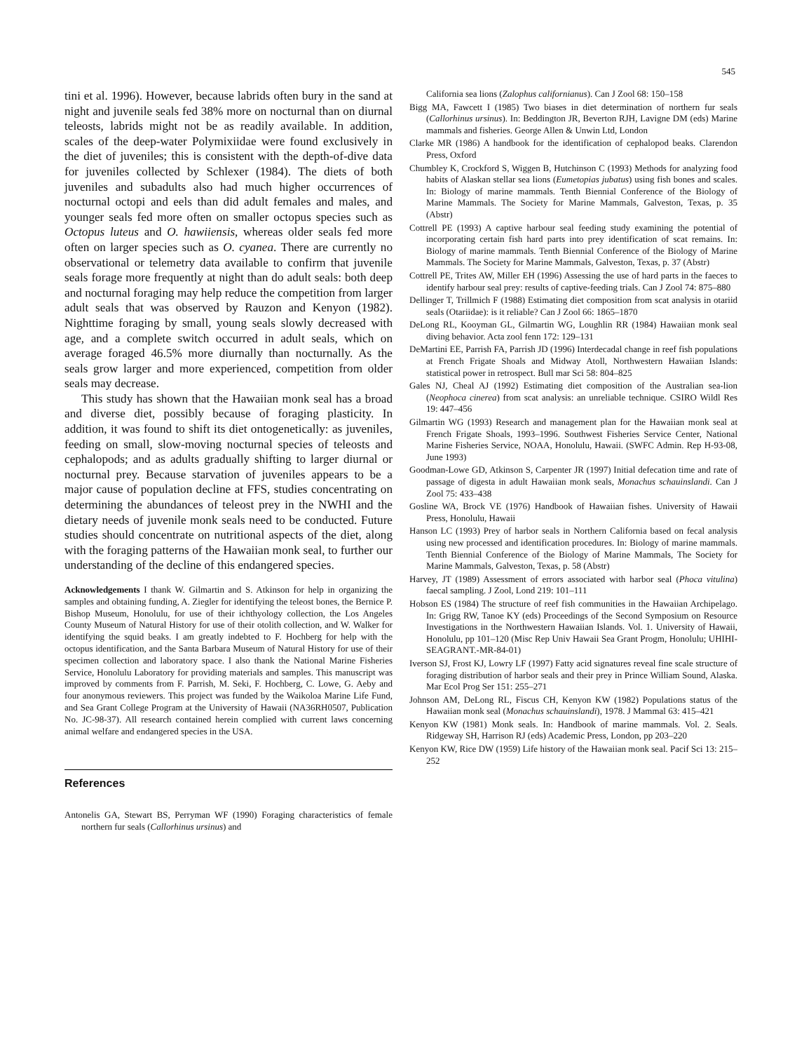545
tini et al. 1996). However, because labrids often bury in the sand at night and juvenile seals fed 38% more on nocturnal than on diurnal teleosts, labrids might not be as readily available. In addition, scales of the deep-water Polymixiidae were found exclusively in the diet of juveniles; this is consistent with the depth-of-dive data for juveniles collected by Schlexer (1984). The diets of both juveniles and subadults also had much higher occurrences of nocturnal octopi and eels than did adult females and males, and younger seals fed more often on smaller octopus species such as Octopus luteus and O. hawiiensis, whereas older seals fed more often on larger species such as O. cyanea. There are currently no observational or telemetry data available to confirm that juvenile seals forage more frequently at night than do adult seals: both deep and nocturnal foraging may help reduce the competition from larger adult seals that was observed by Rauzon and Kenyon (1982). Nighttime foraging by small, young seals slowly decreased with age, and a complete switch occurred in adult seals, which on average foraged 46.5% more diurnally than nocturnally. As the seals grow larger and more experienced, competition from older seals may decrease.
This study has shown that the Hawaiian monk seal has a broad and diverse diet, possibly because of foraging plasticity. In addition, it was found to shift its diet ontogenetically: as juveniles, feeding on small, slow-moving nocturnal species of teleosts and cephalopods; and as adults gradually shifting to larger diurnal or nocturnal prey. Because starvation of juveniles appears to be a major cause of population decline at FFS, studies concentrating on determining the abundances of teleost prey in the NWHI and the dietary needs of juvenile monk seals need to be conducted. Future studies should concentrate on nutritional aspects of the diet, along with the foraging patterns of the Hawaiian monk seal, to further our understanding of the decline of this endangered species.
Acknowledgements I thank W. Gilmartin and S. Atkinson for help in organizing the samples and obtaining funding, A. Ziegler for identifying the teleost bones, the Bernice P. Bishop Museum, Honolulu, for use of their ichthyology collection, the Los Angeles County Museum of Natural History for use of their otolith collection, and W. Walker for identifying the squid beaks. I am greatly indebted to F. Hochberg for help with the octopus identification, and the Santa Barbara Museum of Natural History for use of their specimen collection and laboratory space. I also thank the National Marine Fisheries Service, Honolulu Laboratory for providing materials and samples. This manuscript was improved by comments from F. Parrish, M. Seki, F. Hochberg, C. Lowe, G. Aeby and four anonymous reviewers. This project was funded by the Waikoloa Marine Life Fund, and Sea Grant College Program at the University of Hawaii (NA36RH0507, Publication No. JC-98-37). All research contained herein complied with current laws concerning animal welfare and endangered species in the USA.
References
Antonelis GA, Stewart BS, Perryman WF (1990) Foraging characteristics of female northern fur seals (Callorhinus ursinus) and
California sea lions (Zalophus californianus). Can J Zool 68: 150–158
Bigg MA, Fawcett I (1985) Two biases in diet determination of northern fur seals (Callorhinus ursinus). In: Beddington JR, Beverton RJH, Lavigne DM (eds) Marine mammals and fisheries. George Allen & Unwin Ltd, London
Clarke MR (1986) A handbook for the identification of cephalopod beaks. Clarendon Press, Oxford
Chumbley K, Crockford S, Wiggen B, Hutchinson C (1993) Methods for analyzing food habits of Alaskan stellar sea lions (Eumetopias jubatus) using fish bones and scales. In: Biology of marine mammals. Tenth Biennial Conference of the Biology of Marine Mammals. The Society for Marine Mammals, Galveston, Texas, p. 35 (Abstr)
Cottrell PE (1993) A captive harbour seal feeding study examining the potential of incorporating certain fish hard parts into prey identification of scat remains. In: Biology of marine mammals. Tenth Biennial Conference of the Biology of Marine Mammals. The Society for Marine Mammals, Galveston, Texas, p. 37 (Abstr)
Cottrell PE, Trites AW, Miller EH (1996) Assessing the use of hard parts in the faeces to identify harbour seal prey: results of captive-feeding trials. Can J Zool 74: 875–880
Dellinger T, Trillmich F (1988) Estimating diet composition from scat analysis in otariid seals (Otariidae): is it reliable? Can J Zool 66: 1865–1870
DeLong RL, Kooyman GL, Gilmartin WG, Loughlin RR (1984) Hawaiian monk seal diving behavior. Acta zool fenn 172: 129–131
DeMartini EE, Parrish FA, Parrish JD (1996) Interdecadal change in reef fish populations at French Frigate Shoals and Midway Atoll, Northwestern Hawaiian Islands: statistical power in retrospect. Bull mar Sci 58: 804–825
Gales NJ, Cheal AJ (1992) Estimating diet composition of the Australian sea-lion (Neophoca cinerea) from scat analysis: an unreliable technique. CSIRO Wildl Res 19: 447–456
Gilmartin WG (1993) Research and management plan for the Hawaiian monk seal at French Frigate Shoals, 1993–1996. Southwest Fisheries Service Center, National Marine Fisheries Service, NOAA, Honolulu, Hawaii. (SWFC Admin. Rep H-93-08, June 1993)
Goodman-Lowe GD, Atkinson S, Carpenter JR (1997) Initial defecation time and rate of passage of digesta in adult Hawaiian monk seals, Monachus schauinslandi. Can J Zool 75: 433–438
Gosline WA, Brock VE (1976) Handbook of Hawaiian fishes. University of Hawaii Press, Honolulu, Hawaii
Hanson LC (1993) Prey of harbor seals in Northern California based on fecal analysis using new processed and identification procedures. In: Biology of marine mammals. Tenth Biennial Conference of the Biology of Marine Mammals, The Society for Marine Mammals, Galveston, Texas, p. 58 (Abstr)
Harvey, JT (1989) Assessment of errors associated with harbor seal (Phoca vitulina) faecal sampling. J Zool, Lond 219: 101–111
Hobson ES (1984) The structure of reef fish communities in the Hawaiian Archipelago. In: Grigg RW, Tanoe KY (eds) Proceedings of the Second Symposium on Resource Investigations in the Northwestern Hawaiian Islands. Vol. 1. University of Hawaii, Honolulu, pp 101–120 (Misc Rep Univ Hawaii Sea Grant Progm, Honolulu; UHIHI-SEAGRANT.-MR-84-01)
Iverson SJ, Frost KJ, Lowry LF (1997) Fatty acid signatures reveal fine scale structure of foraging distribution of harbor seals and their prey in Prince William Sound, Alaska. Mar Ecol Prog Ser 151: 255–271
Johnson AM, DeLong RL, Fiscus CH, Kenyon KW (1982) Populations status of the Hawaiian monk seal (Monachus schauinslandi), 1978. J Mammal 63: 415–421
Kenyon KW (1981) Monk seals. In: Handbook of marine mammals. Vol. 2. Seals. Ridgeway SH, Harrison RJ (eds) Academic Press, London, pp 203–220
Kenyon KW, Rice DW (1959) Life history of the Hawaiian monk seal. Pacif Sci 13: 215–252